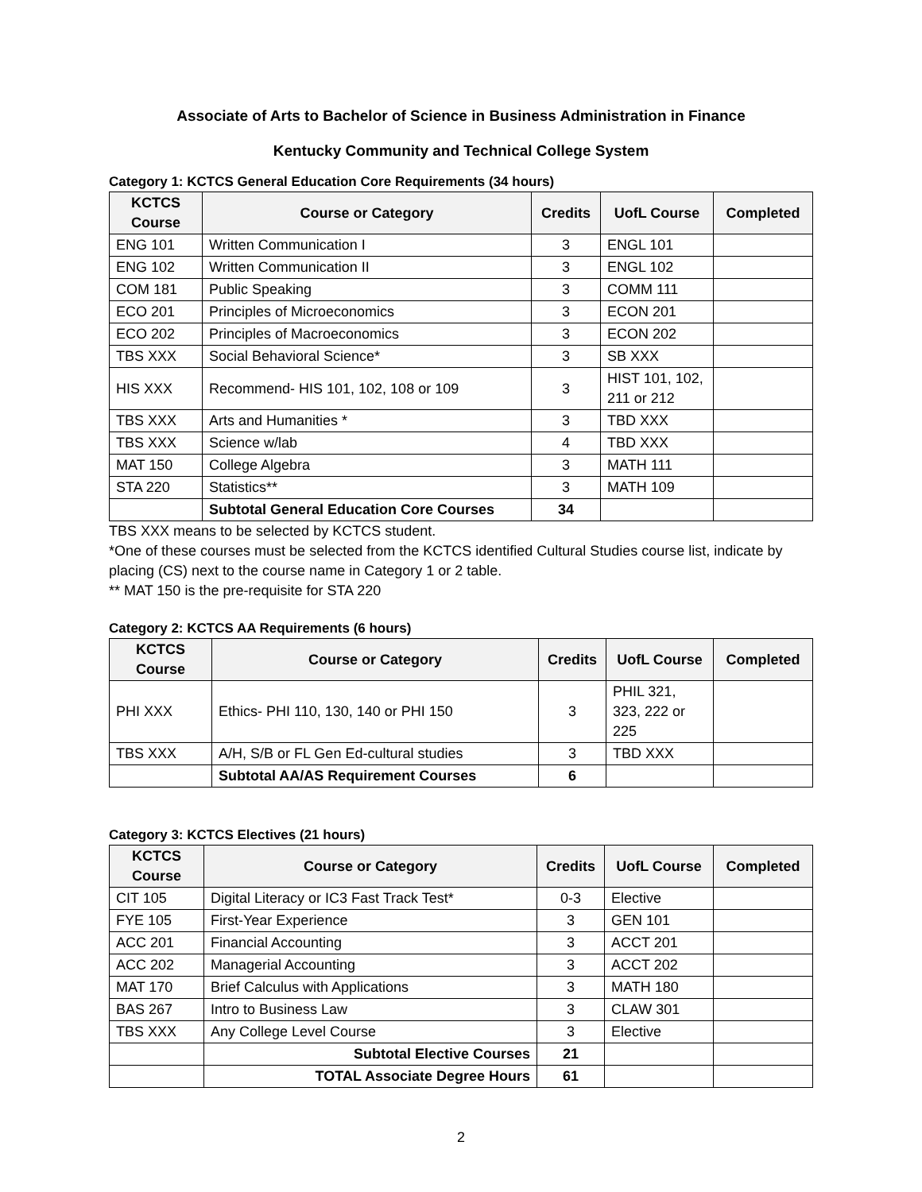Associate of Arts to Bachelor of Science in Business Administration in Finance
Kentucky Community and Technical College System
Category 1: KCTCS General Education Core Requirements (34 hours)
| KCTCS Course | Course or Category | Credits | UofL Course | Completed |
| --- | --- | --- | --- | --- |
| ENG 101 | Written Communication I | 3 | ENGL 101 | |
| ENG 102 | Written Communication II | 3 | ENGL 102 | |
| COM 181 | Public Speaking | 3 | COMM 111 | |
| ECO 201 | Principles of Microeconomics | 3 | ECON 201 | |
| ECO 202 | Principles of Macroeconomics | 3 | ECON 202 | |
| TBS XXX | Social Behavioral Science* | 3 | SB XXX | |
| HIS XXX | Recommend- HIS 101, 102, 108 or 109 | 3 | HIST 101, 102, 211 or 212 | |
| TBS XXX | Arts and Humanities * | 3 | TBD XXX | |
| TBS XXX | Science w/lab | 4 | TBD XXX | |
| MAT 150 | College Algebra | 3 | MATH 111 | |
| STA 220 | Statistics** | 3 | MATH 109 | |
| | Subtotal General Education Core Courses | 34 | | |
TBS XXX means to be selected by KCTCS student.
*One of these courses must be selected from the KCTCS identified Cultural Studies course list, indicate by placing (CS) next to the course name in Category 1 or 2 table.
** MAT 150 is the pre-requisite for STA 220
Category 2: KCTCS AA Requirements (6 hours)
| KCTCS Course | Course or Category | Credits | UofL Course | Completed |
| --- | --- | --- | --- | --- |
| PHI XXX | Ethics- PHI 110, 130, 140 or PHI 150 | 3 | PHIL 321, 323, 222 or 225 | |
| TBS XXX | A/H, S/B or FL Gen Ed-cultural studies | 3 | TBD XXX | |
| | Subtotal AA/AS Requirement Courses | 6 | | |
Category 3: KCTCS Electives (21 hours)
| KCTCS Course | Course or Category | Credits | UofL Course | Completed |
| --- | --- | --- | --- | --- |
| CIT 105 | Digital Literacy or IC3 Fast Track Test* | 0-3 | Elective | |
| FYE 105 | First-Year Experience | 3 | GEN 101 | |
| ACC 201 | Financial Accounting | 3 | ACCT 201 | |
| ACC 202 | Managerial Accounting | 3 | ACCT 202 | |
| MAT 170 | Brief Calculus with Applications | 3 | MATH 180 | |
| BAS 267 | Intro to Business Law | 3 | CLAW 301 | |
| TBS XXX | Any College Level Course | 3 | Elective | |
| | Subtotal Elective Courses | 21 | | |
| | TOTAL Associate Degree Hours | 61 | | |
2